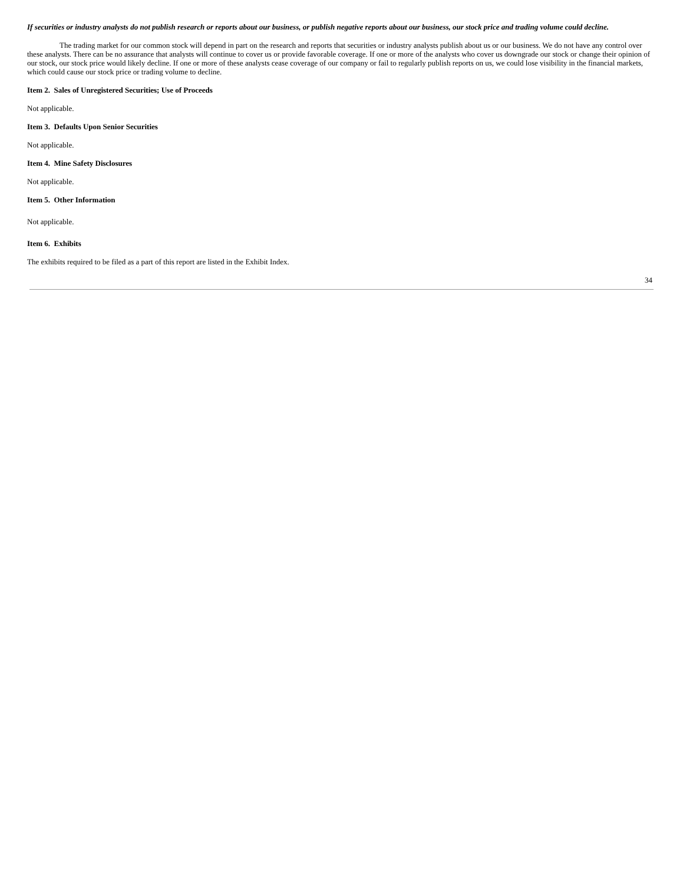If securities or industry analysts do not publish research or reports about our business, or publish negative reports about our business, our stock price and trading volume could decline.
The trading market for our common stock will depend in part on the research and reports that securities or industry analysts publish about us or our business. We do not have any control over these analysts. There can be no assurance that analysts will continue to cover us or provide favorable coverage. If one or more of the analysts who cover us downgrade our stock or change their opinion of our stock, our stock price would likely decline. If one or more of these analysts cease coverage of our company or fail to regularly publish reports on us, we could lose visibility in the financial markets, which could cause our stock price or trading volume to decline.
Item 2. Sales of Unregistered Securities; Use of Proceeds
Not applicable.
Item 3. Defaults Upon Senior Securities
Not applicable.
Item 4. Mine Safety Disclosures
Not applicable.
Item 5. Other Information
Not applicable.
Item 6. Exhibits
The exhibits required to be filed as a part of this report are listed in the Exhibit Index.
34